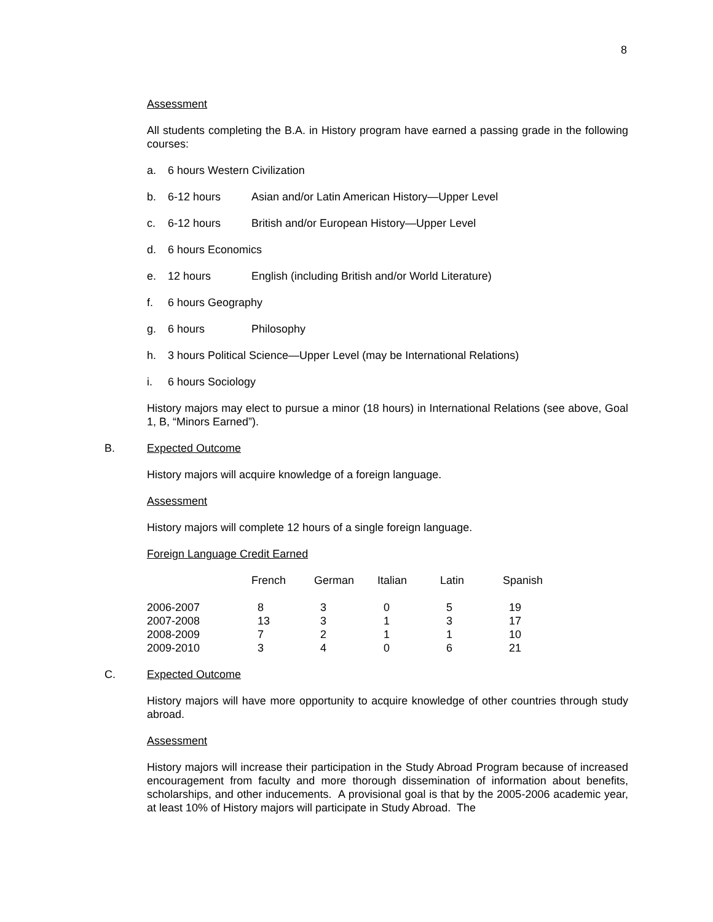8
Assessment
All students completing the B.A. in History program have earned a passing grade in the following courses:
a. 6 hours Western Civilization
b. 6-12 hours Asian and/or Latin American History—Upper Level
c. 6-12 hours British and/or European History—Upper Level
d. 6 hours Economics
e. 12 hours English (including British and/or World Literature)
f. 6 hours Geography
g. 6 hours Philosophy
h. 3 hours Political Science—Upper Level (may be International Relations)
i. 6 hours Sociology
History majors may elect to pursue a minor (18 hours) in International Relations (see above, Goal 1, B, “Minors Earned”).
B. Expected Outcome
History majors will acquire knowledge of a foreign language.
Assessment
History majors will complete 12 hours of a single foreign language.
Foreign Language Credit Earned
| | French | German | Italian | Latin | Spanish |
| --- | --- | --- | --- | --- | --- |
| 2006-2007 | 8 | 3 | 0 | 5 | 19 |
| 2007-2008 | 13 | 3 | 1 | 3 | 17 |
| 2008-2009 | 7 | 2 | 1 | 1 | 10 |
| 2009-2010 | 3 | 4 | 0 | 6 | 21 |
C. Expected Outcome
History majors will have more opportunity to acquire knowledge of other countries through study abroad.
Assessment
History majors will increase their participation in the Study Abroad Program because of increased encouragement from faculty and more thorough dissemination of information about benefits, scholarships, and other inducements. A provisional goal is that by the 2005-2006 academic year, at least 10% of History majors will participate in Study Abroad. The